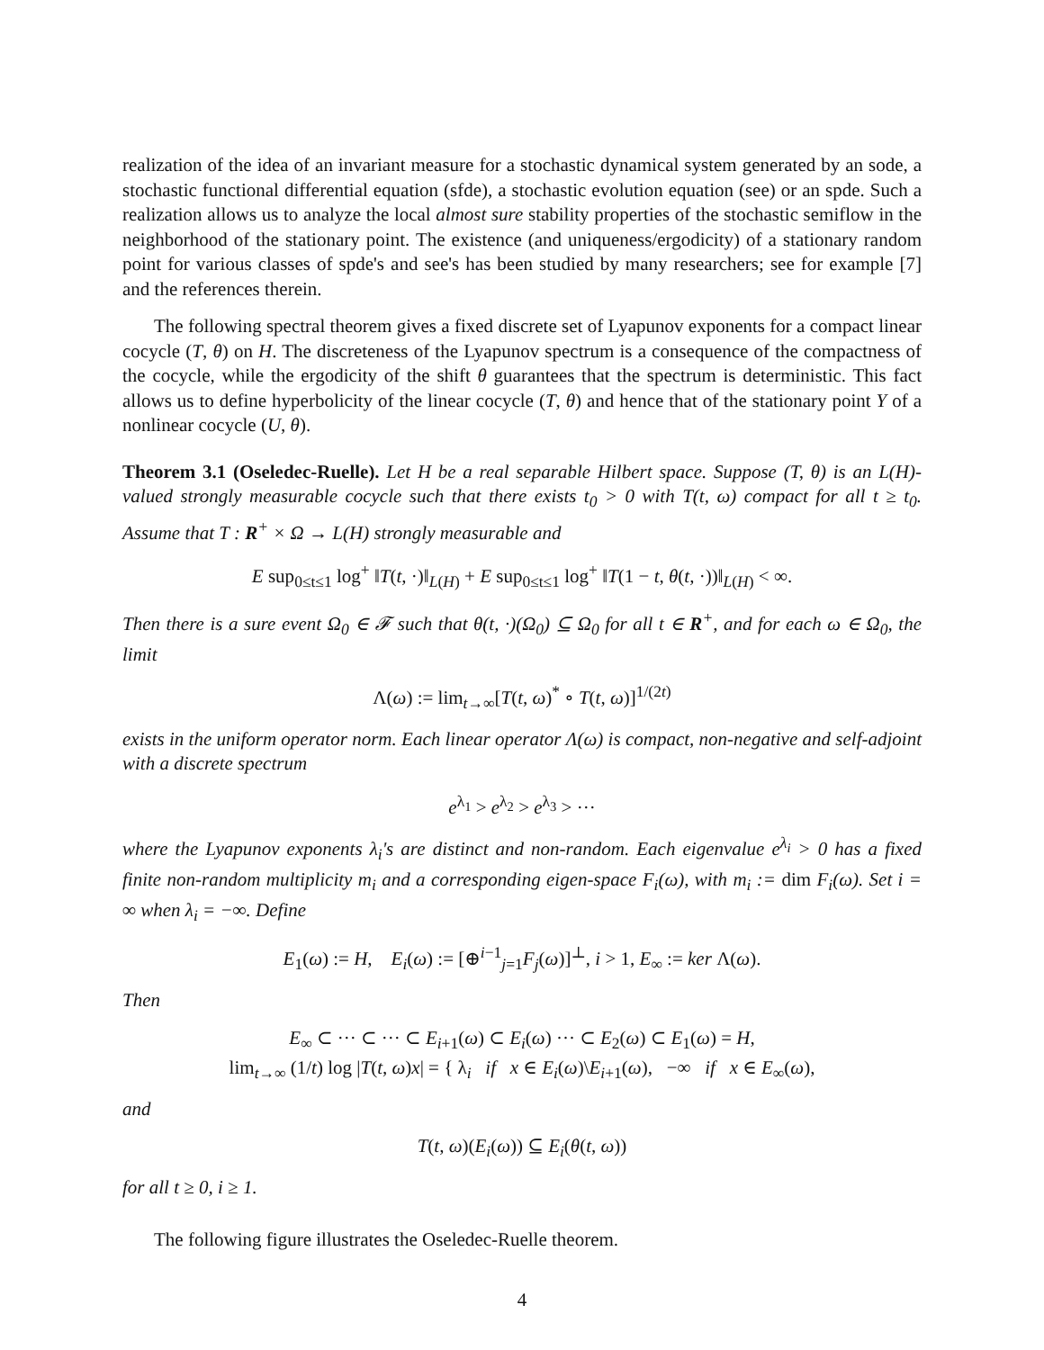realization of the idea of an invariant measure for a stochastic dynamical system generated by an sode, a stochastic functional differential equation (sfde), a stochastic evolution equation (see) or an spde. Such a realization allows us to analyze the local almost sure stability properties of the stochastic semiflow in the neighborhood of the stationary point. The existence (and uniqueness/ergodicity) of a stationary random point for various classes of spde's and see's has been studied by many researchers; see for example [7] and the references therein.
The following spectral theorem gives a fixed discrete set of Lyapunov exponents for a compact linear cocycle (T, θ) on H. The discreteness of the Lyapunov spectrum is a consequence of the compactness of the cocycle, while the ergodicity of the shift θ guarantees that the spectrum is deterministic. This fact allows us to define hyperbolicity of the linear cocycle (T, θ) and hence that of the stationary point Y of a nonlinear cocycle (U, θ).
Theorem 3.1 (Oseledec-Ruelle). Let H be a real separable Hilbert space. Suppose (T, θ) is an L(H)-valued strongly measurable cocycle such that there exists t<sub>0</sub> > 0 with T(t, ω) compact for all t ≥ t<sub>0</sub>. Assume that T : R<sup>+</sup> × Ω → L(H) strongly measurable and
E sup<sub>0≤t≤1</sub> log<sup>+</sup> ‖T(t, ·)‖<sub>L(H)</sub> + E sup<sub>0≤t≤1</sub> log<sup>+</sup> ‖T(1 − t, θ(t, ·))‖<sub>L(H)</sub> < ∞.
Then there is a sure event Ω<sub>0</sub> ∈ 𝓕 such that θ(t, ·)(Ω<sub>0</sub>) ⊆ Ω<sub>0</sub> for all t ∈ R<sup>+</sup>, and for each ω ∈ Ω<sub>0</sub>, the limit
Λ(ω) := lim<sub>t→∞</sub>[T(t, ω)<sup>*</sup> ∘ T(t, ω)]<sup>1/(2t)</sup>
exists in the uniform operator norm. Each linear operator Λ(ω) is compact, non-negative and self-adjoint with a discrete spectrum
e<sup>λ<sub>1</sub></sup> > e<sup>λ<sub>2</sub></sup> > e<sup>λ<sub>3</sub></sup> > ···
where the Lyapunov exponents λ<sub>i</sub>'s are distinct and non-random. Each eigenvalue e<sup>λ<sub>i</sub></sup> > 0 has a fixed finite non-random multiplicity m<sub>i</sub> and a corresponding eigen-space F<sub>i</sub>(ω), with m<sub>i</sub> := dim F<sub>i</sub>(ω). Set i = ∞ when λ<sub>i</sub> = −∞. Define
E<sub>1</sub>(ω) := H, E<sub>i</sub>(ω) := [⊕<sup>i−1</sup><sub>j=1</sub>F<sub>j</sub>(ω)]<sup>⊥</sup>, i > 1, E<sub>∞</sub> := ker Λ(ω).
Then
E<sub>∞</sub> ⊂ ··· ⊂ ··· ⊂ E<sub>i+1</sub>(ω) ⊂ E<sub>i</sub>(ω) ··· ⊂ E<sub>2</sub>(ω) ⊂ E<sub>1</sub>(ω) = H,
lim<sub>t→∞</sub> (1/t) log |T(t, ω)x| = { λ<sub>i</sub> if x ∈ E<sub>i</sub>(ω)\E<sub>i+1</sub>(ω), −∞ if x ∈ E<sub>∞</sub>(ω),
and
T(t, ω)(E<sub>i</sub>(ω)) ⊆ E<sub>i</sub>(θ(t, ω))
for all t ≥ 0, i ≥ 1.
The following figure illustrates the Oseledec-Ruelle theorem.
4